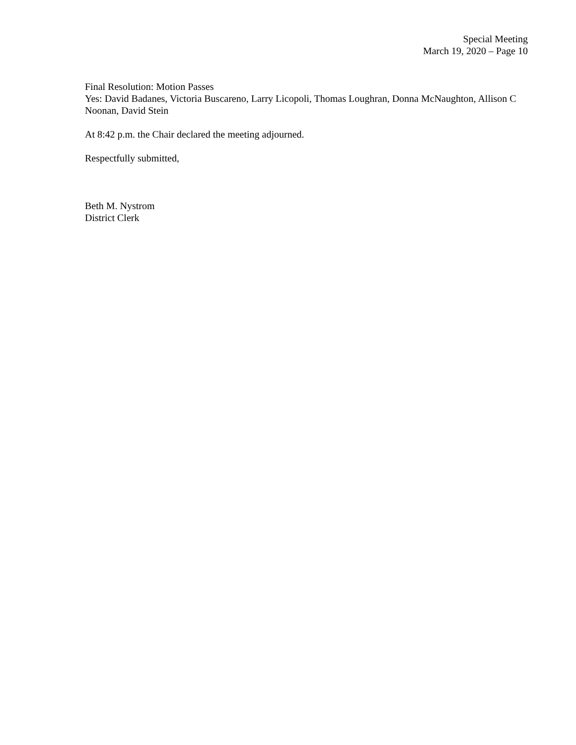Special Meeting
March 19, 2020 – Page 10
Final Resolution: Motion Passes
Yes: David Badanes, Victoria Buscareno, Larry Licopoli, Thomas Loughran, Donna McNaughton, Allison C Noonan, David Stein
At 8:42 p.m. the Chair declared the meeting adjourned.
Respectfully submitted,
Beth M. Nystrom
District Clerk